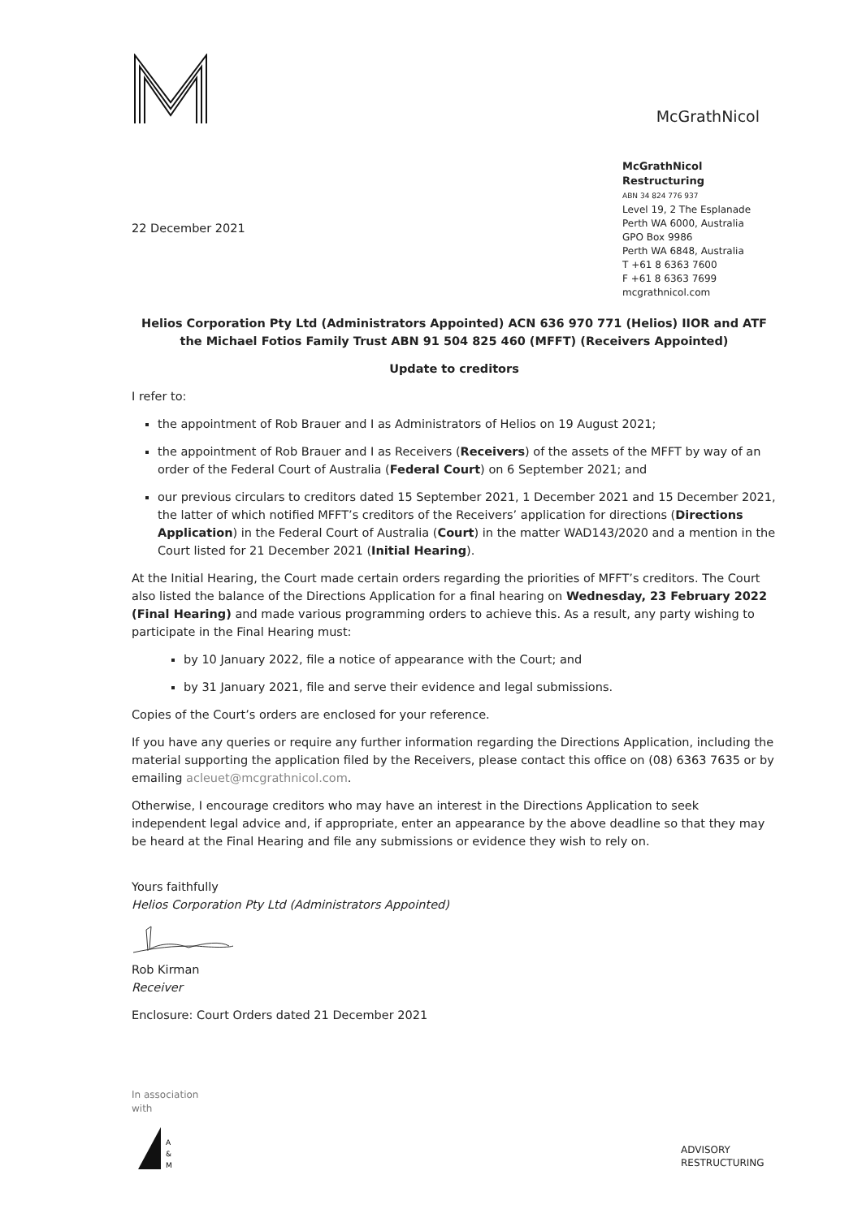McGrathNicol
22 December 2021
McGrathNicol
Restructuring
ABN 34 824 776 937
Level 19, 2 The Esplanade
Perth WA 6000, Australia
GPO Box 9986
Perth WA 6848, Australia
T +61 8 6363 7600
F +61 8 6363 7699
mcgrathnicol.com
Helios Corporation Pty Ltd (Administrators Appointed) ACN 636 970 771 (Helios) IIOR and ATF the Michael Fotios Family Trust ABN 91 504 825 460 (MFFT) (Receivers Appointed)
Update to creditors
I refer to:
the appointment of Rob Brauer and I as Administrators of Helios on 19 August 2021;
the appointment of Rob Brauer and I as Receivers (Receivers) of the assets of the MFFT by way of an order of the Federal Court of Australia (Federal Court) on 6 September 2021; and
our previous circulars to creditors dated 15 September 2021, 1 December 2021 and 15 December 2021, the latter of which notified MFFT’s creditors of the Receivers’ application for directions (Directions Application) in the Federal Court of Australia (Court) in the matter WAD143/2020 and a mention in the Court listed for 21 December 2021 (Initial Hearing).
At the Initial Hearing, the Court made certain orders regarding the priorities of MFFT’s creditors. The Court also listed the balance of the Directions Application for a final hearing on Wednesday, 23 February 2022 (Final Hearing) and made various programming orders to achieve this. As a result, any party wishing to participate in the Final Hearing must:
by 10 January 2022, file a notice of appearance with the Court; and
by 31 January 2021, file and serve their evidence and legal submissions.
Copies of the Court’s orders are enclosed for your reference.
If you have any queries or require any further information regarding the Directions Application, including the material supporting the application filed by the Receivers, please contact this office on (08) 6363 7635 or by emailing acleuet@mcgrathnicol.com.
Otherwise, I encourage creditors who may have an interest in the Directions Application to seek independent legal advice and, if appropriate, enter an appearance by the above deadline so that they may be heard at the Final Hearing and file any submissions or evidence they wish to rely on.
Yours faithfully
Helios Corporation Pty Ltd (Administrators Appointed)
Rob Kirman
Receiver
Enclosure: Court Orders dated 21 December 2021
In association
with
A
&
M
ADVISORY
RESTRUCTURING